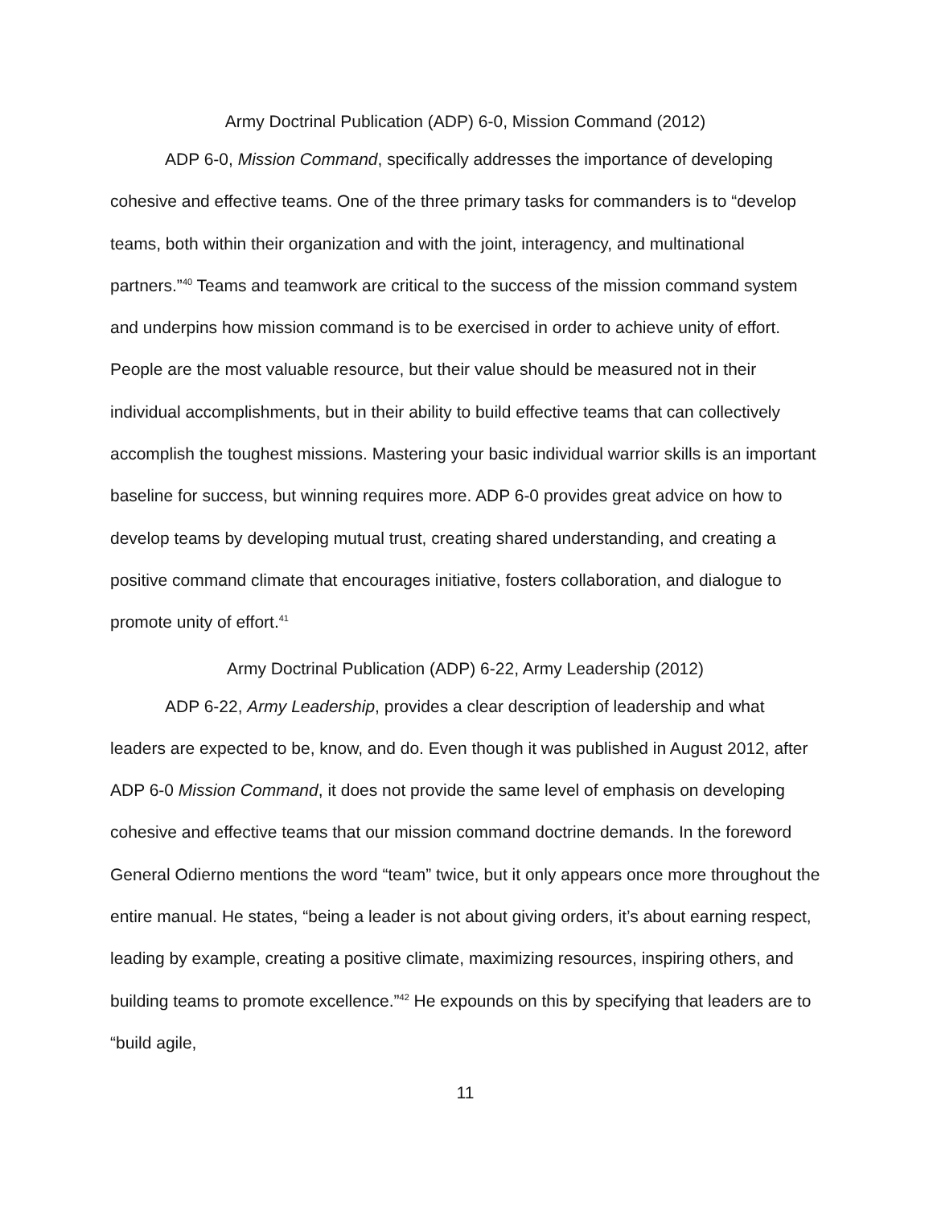Army Doctrinal Publication (ADP) 6-0, Mission Command (2012)
ADP 6-0, Mission Command, specifically addresses the importance of developing cohesive and effective teams. One of the three primary tasks for commanders is to “develop teams, both within their organization and with the joint, interagency, and multinational partners.”<sup>40</sup> Teams and teamwork are critical to the success of the mission command system and underpins how mission command is to be exercised in order to achieve unity of effort. People are the most valuable resource, but their value should be measured not in their individual accomplishments, but in their ability to build effective teams that can collectively accomplish the toughest missions. Mastering your basic individual warrior skills is an important baseline for success, but winning requires more. ADP 6-0 provides great advice on how to develop teams by developing mutual trust, creating shared understanding, and creating a positive command climate that encourages initiative, fosters collaboration, and dialogue to promote unity of effort.<sup>41</sup>
Army Doctrinal Publication (ADP) 6-22, Army Leadership (2012)
ADP 6-22, Army Leadership, provides a clear description of leadership and what leaders are expected to be, know, and do. Even though it was published in August 2012, after ADP 6-0 Mission Command, it does not provide the same level of emphasis on developing cohesive and effective teams that our mission command doctrine demands. In the foreword General Odierno mentions the word “team” twice, but it only appears once more throughout the entire manual. He states, “being a leader is not about giving orders, it’s about earning respect, leading by example, creating a positive climate, maximizing resources, inspiring others, and building teams to promote excellence.”<sup>42</sup> He expounds on this by specifying that leaders are to “build agile,
11